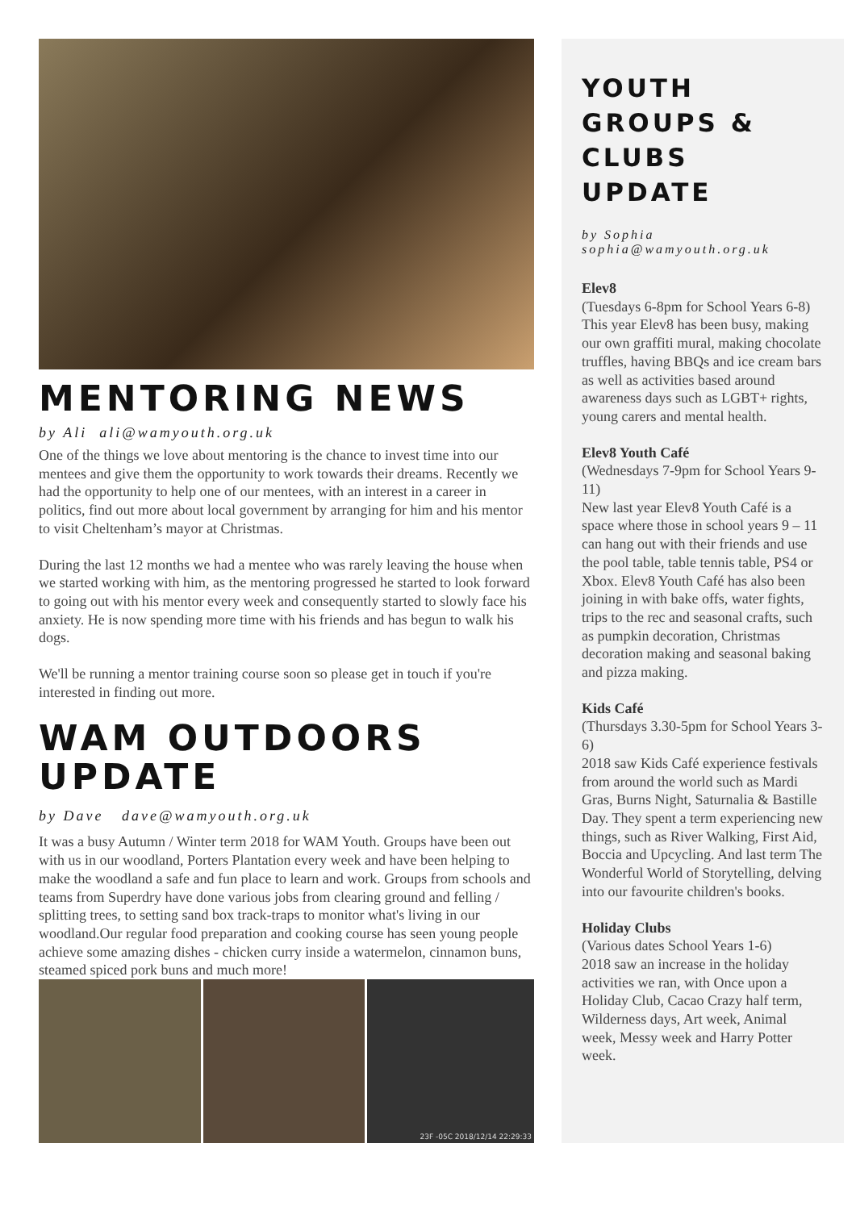MENTORING NEWS
by Ali ali@wamyouth.org.uk
One of the things we love about mentoring is the chance to invest time into our mentees and give them the opportunity to work towards their dreams. Recently we had the opportunity to help one of our mentees, with an interest in a career in politics, find out more about local government by arranging for him and his mentor to visit Cheltenham’s mayor at Christmas.
During the last 12 months we had a mentee who was rarely leaving the house when we started working with him, as the mentoring progressed he started to look forward to going out with his mentor every week and consequently started to slowly face his anxiety. He is now spending more time with his friends and has begun to walk his dogs.
We'll be running a mentor training course soon so please get in touch if you're interested in finding out more.
WAM OUTDOORS UPDATE
by Dave dave@wamyouth.org.uk
It was a busy Autumn / Winter term 2018 for WAM Youth. Groups have been out with us in our woodland, Porters Plantation every week and have been helping to make the woodland a safe and fun place to learn and work. Groups from schools and teams from Superdry have done various jobs from clearing ground and felling / splitting trees, to setting sand box track-traps to monitor what's living in our woodland.Our regular food preparation and cooking course has seen young people achieve some amazing dishes - chicken curry inside a watermelon, cinnamon buns, steamed spiced pork buns and much more!
23F -05C 2018/12/14 22:29:33
YOUTH GROUPS & CLUBS UPDATE
by Sophia
sophia@wamyouth.org.uk
Elev8
(Tuesdays 6-8pm for School Years 6-8)
This year Elev8 has been busy, making our own graffiti mural, making chocolate truffles, having BBQs and ice cream bars as well as activities based around awareness days such as LGBT+ rights, young carers and mental health.
Elev8 Youth Café
(Wednesdays 7-9pm for School Years 9-11)
New last year Elev8 Youth Café is a space where those in school years 9 – 11 can hang out with their friends and use the pool table, table tennis table, PS4 or Xbox. Elev8 Youth Café has also been joining in with bake offs, water fights, trips to the rec and seasonal crafts, such as pumpkin decoration, Christmas decoration making and seasonal baking and pizza making.
Kids Café
(Thursdays 3.30-5pm for School Years 3-6)
2018 saw Kids Café experience festivals from around the world such as Mardi Gras, Burns Night, Saturnalia & Bastille Day. They spent a term experiencing new things, such as River Walking, First Aid, Boccia and Upcycling. And last term The Wonderful World of Storytelling, delving into our favourite children's books.
Holiday Clubs
(Various dates School Years 1-6)
2018 saw an increase in the holiday activities we ran, with Once upon a Holiday Club, Cacao Crazy half term, Wilderness days, Art week, Animal week, Messy week and Harry Potter week.